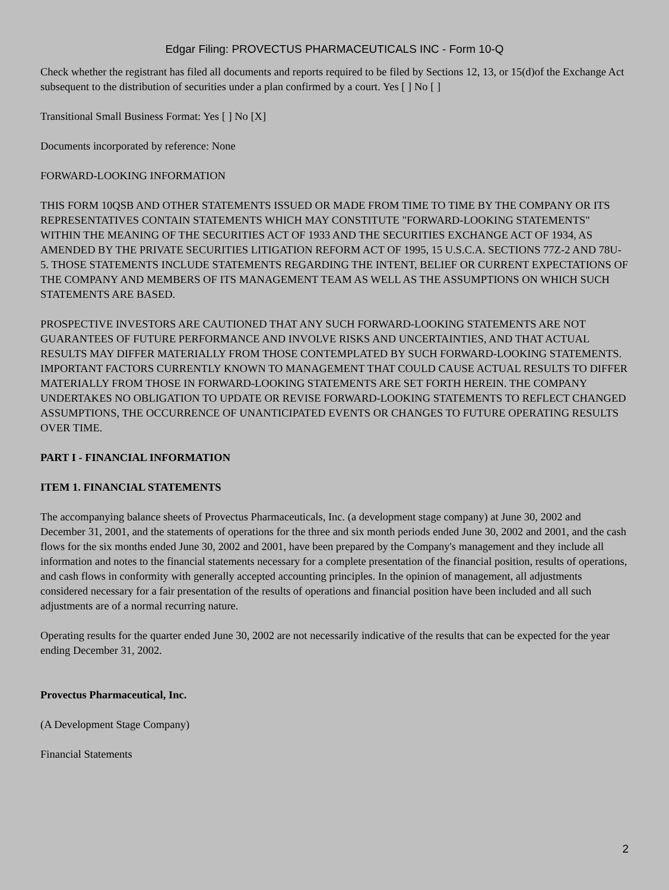Edgar Filing: PROVECTUS PHARMACEUTICALS INC - Form 10-Q
Check whether the registrant has filed all documents and reports required to be filed by Sections 12, 13, or 15(d)of the Exchange Act subsequent to the distribution of securities under a plan confirmed by a court. Yes [ ] No [ ]
Transitional Small Business Format: Yes [ ] No [X]
Documents incorporated by reference: None
FORWARD-LOOKING INFORMATION
THIS FORM 10QSB AND OTHER STATEMENTS ISSUED OR MADE FROM TIME TO TIME BY THE COMPANY OR ITS REPRESENTATIVES CONTAIN STATEMENTS WHICH MAY CONSTITUTE "FORWARD-LOOKING STATEMENTS" WITHIN THE MEANING OF THE SECURITIES ACT OF 1933 AND THE SECURITIES EXCHANGE ACT OF 1934, AS AMENDED BY THE PRIVATE SECURITIES LITIGATION REFORM ACT OF 1995, 15 U.S.C.A. SECTIONS 77Z-2 AND 78U-5. THOSE STATEMENTS INCLUDE STATEMENTS REGARDING THE INTENT, BELIEF OR CURRENT EXPECTATIONS OF THE COMPANY AND MEMBERS OF ITS MANAGEMENT TEAM AS WELL AS THE ASSUMPTIONS ON WHICH SUCH STATEMENTS ARE BASED.
PROSPECTIVE INVESTORS ARE CAUTIONED THAT ANY SUCH FORWARD-LOOKING STATEMENTS ARE NOT GUARANTEES OF FUTURE PERFORMANCE AND INVOLVE RISKS AND UNCERTAINTIES, AND THAT ACTUAL RESULTS MAY DIFFER MATERIALLY FROM THOSE CONTEMPLATED BY SUCH FORWARD-LOOKING STATEMENTS. IMPORTANT FACTORS CURRENTLY KNOWN TO MANAGEMENT THAT COULD CAUSE ACTUAL RESULTS TO DIFFER MATERIALLY FROM THOSE IN FORWARD-LOOKING STATEMENTS ARE SET FORTH HEREIN. THE COMPANY UNDERTAKES NO OBLIGATION TO UPDATE OR REVISE FORWARD-LOOKING STATEMENTS TO REFLECT CHANGED ASSUMPTIONS, THE OCCURRENCE OF UNANTICIPATED EVENTS OR CHANGES TO FUTURE OPERATING RESULTS OVER TIME.
PART I - FINANCIAL INFORMATION
ITEM 1. FINANCIAL STATEMENTS
The accompanying balance sheets of Provectus Pharmaceuticals, Inc. (a development stage company) at June 30, 2002 and December 31, 2001, and the statements of operations for the three and six month periods ended June 30, 2002 and 2001, and the cash flows for the six months ended June 30, 2002 and 2001, have been prepared by the Company's management and they include all information and notes to the financial statements necessary for a complete presentation of the financial position, results of operations, and cash flows in conformity with generally accepted accounting principles. In the opinion of management, all adjustments considered necessary for a fair presentation of the results of operations and financial position have been included and all such adjustments are of a normal recurring nature.
Operating results for the quarter ended June 30, 2002 are not necessarily indicative of the results that can be expected for the year ending December 31, 2002.
Provectus Pharmaceutical, Inc.
(A Development Stage Company)
Financial Statements
2